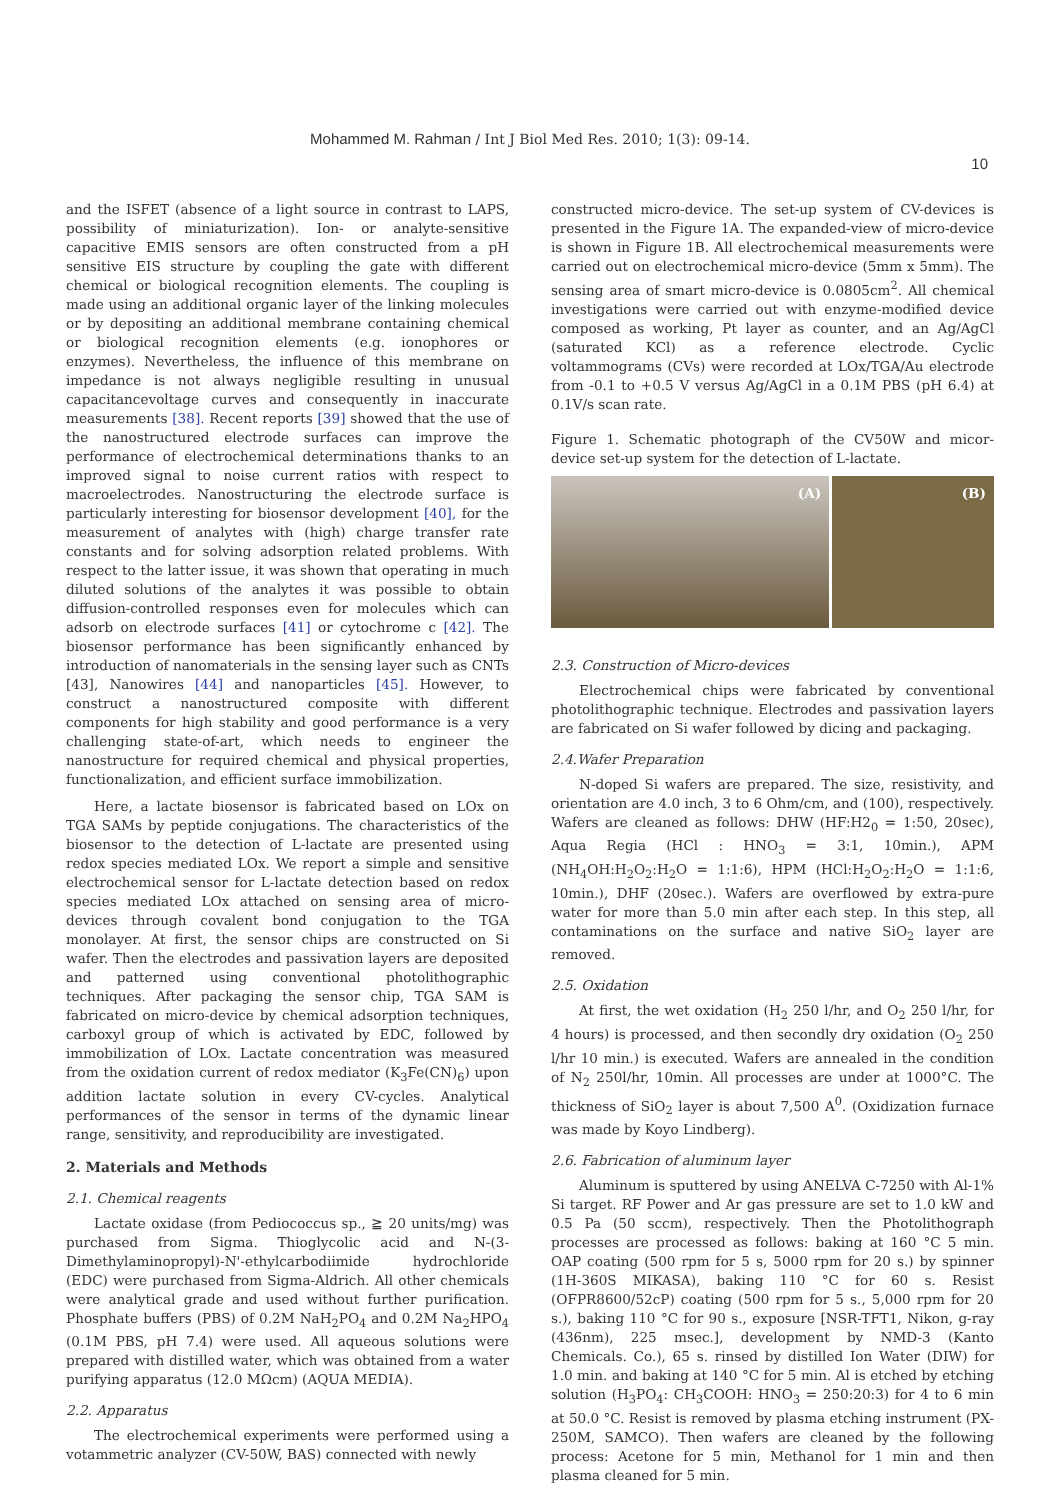Mohammed M. Rahman / Int J Biol Med Res. 2010; 1(3): 09-14.
10
and the ISFET (absence of a light source in contrast to LAPS, possibility of miniaturization). Ion- or analyte-sensitive capacitive EMIS sensors are often constructed from a pH sensitive EIS structure by coupling the gate with different chemical or biological recognition elements. The coupling is made using an additional organic layer of the linking molecules or by depositing an additional membrane containing chemical or biological recognition elements (e.g. ionophores or enzymes). Nevertheless, the influence of this membrane on impedance is not always negligible resulting in unusual capacitancevoltage curves and consequently in inaccurate measurements [38]. Recent reports [39] showed that the use of the nanostructured electrode surfaces can improve the performance of electrochemical determinations thanks to an improved signal to noise current ratios with respect to macroelectrodes. Nanostructuring the electrode surface is particularly interesting for biosensor development [40], for the measurement of analytes with (high) charge transfer rate constants and for solving adsorption related problems. With respect to the latter issue, it was shown that operating in much diluted solutions of the analytes it was possible to obtain diffusion-controlled responses even for molecules which can adsorb on electrode surfaces [41] or cytochrome c [42]. The biosensor performance has been significantly enhanced by introduction of nanomaterials in the sensing layer such as CNTs [43], Nanowires [44] and nanoparticles [45]. However, to construct a nanostructured composite with different components for high stability and good performance is a very challenging state-of-art, which needs to engineer the nanostructure for required chemical and physical properties, functionalization, and efficient surface immobilization.
Here, a lactate biosensor is fabricated based on LOx on TGA SAMs by peptide conjugations. The characteristics of the biosensor to the detection of L-lactate are presented using redox species mediated LOx. We report a simple and sensitive electrochemical sensor for L-lactate detection based on redox species mediated LOx attached on sensing area of micro-devices through covalent bond conjugation to the TGA monolayer. At first, the sensor chips are constructed on Si wafer. Then the electrodes and passivation layers are deposited and patterned using conventional photolithographic techniques. After packaging the sensor chip, TGA SAM is fabricated on micro-device by chemical adsorption techniques, carboxyl group of which is activated by EDC, followed by immobilization of LOx. Lactate concentration was measured from the oxidation current of redox mediator (K<sub>3</sub>Fe(CN)<sub>6</sub>) upon addition lactate solution in every CV-cycles. Analytical performances of the sensor in terms of the dynamic linear range, sensitivity, and reproducibility are investigated.
2. Materials and Methods
2.1. Chemical reagents
Lactate oxidase (from Pediococcus sp., ≧ 20 units/mg) was purchased from Sigma. Thioglycolic acid and N-(3-Dimethylaminopropyl)-N'-ethylcarbodiimide hydrochloride (EDC) were purchased from Sigma-Aldrich. All other chemicals were analytical grade and used without further purification. Phosphate buffers (PBS) of 0.2M NaH<sub>2</sub>PO<sub>4</sub> and 0.2M Na<sub>2</sub>HPO<sub>4</sub> (0.1M PBS, pH 7.4) were used. All aqueous solutions were prepared with distilled water, which was obtained from a water purifying apparatus (12.0 MΩcm) (AQUA MEDIA).
2.2. Apparatus
The electrochemical experiments were performed using a votammetric analyzer (CV-50W, BAS) connected with newly
constructed micro-device. The set-up system of CV-devices is presented in the Figure 1A. The expanded-view of micro-device is shown in Figure 1B. All electrochemical measurements were carried out on electrochemical micro-device (5mm x 5mm). The sensing area of smart micro-device is 0.0805cm<sup>2</sup>. All chemical investigations were carried out with enzyme-modified device composed as working, Pt layer as counter, and an Ag/AgCl (saturated KCl) as a reference electrode. Cyclic voltammograms (CVs) were recorded at LOx/TGA/Au electrode from -0.1 to +0.5 V versus Ag/AgCl in a 0.1M PBS (pH 6.4) at 0.1V/s scan rate.
Figure 1. Schematic photograph of the CV50W and micor-device set-up system for the detection of L-lactate.
(A) (B)
2.3. Construction of Micro-devices
Electrochemical chips were fabricated by conventional photolithographic technique. Electrodes and passivation layers are fabricated on Si wafer followed by dicing and packaging.
2.4.Wafer Preparation
N-doped Si wafers are prepared. The size, resistivity, and orientation are 4.0 inch, 3 to 6 Ohm/cm, and (100), respectively. Wafers are cleaned as follows: DHW (HF:H2<sub>0</sub> = 1:50, 20sec), Aqua Regia (HCl : HNO<sub>3</sub> = 3:1, 10min.), APM (NH<sub>4</sub>OH:H<sub>2</sub>O<sub>2</sub>:H<sub>2</sub>O = 1:1:6), HPM (HCl:H<sub>2</sub>O<sub>2</sub>:H<sub>2</sub>O = 1:1:6, 10min.), DHF (20sec.). Wafers are overflowed by extra-pure water for more than 5.0 min after each step. In this step, all contaminations on the surface and native SiO<sub>2</sub> layer are removed.
2.5. Oxidation
At first, the wet oxidation (H<sub>2</sub> 250 l/hr, and O<sub>2</sub> 250 l/hr, for 4 hours) is processed, and then secondly dry oxidation (O<sub>2</sub> 250 l/hr 10 min.) is executed. Wafers are annealed in the condition of N<sub>2</sub> 250l/hr, 10min. All processes are under at 1000°C. The thickness of SiO<sub>2</sub> layer is about 7,500 A<sup>0</sup>. (Oxidization furnace was made by Koyo Lindberg).
2.6. Fabrication of aluminum layer
Aluminum is sputtered by using ANELVA C-7250 with Al-1% Si target. RF Power and Ar gas pressure are set to 1.0 kW and 0.5 Pa (50 sccm), respectively. Then the Photolithograph processes are processed as follows: baking at 160 °C 5 min. OAP coating (500 rpm for 5 s, 5000 rpm for 20 s.) by spinner (1H-360S MIKASA), baking 110 °C for 60 s. Resist (OFPR8600/52cP) coating (500 rpm for 5 s., 5,000 rpm for 20 s.), baking 110 °C for 90 s., exposure [NSR-TFT1, Nikon, g-ray (436nm), 225 msec.], development by NMD-3 (Kanto Chemicals. Co.), 65 s. rinsed by distilled Ion Water (DIW) for 1.0 min. and baking at 140 °C for 5 min. Al is etched by etching solution (H<sub>3</sub>PO<sub>4</sub>: CH<sub>3</sub>COOH: HNO<sub>3</sub> = 250:20:3) for 4 to 6 min at 50.0 °C. Resist is removed by plasma etching instrument (PX-250M, SAMCO). Then wafers are cleaned by the following process: Acetone for 5 min, Methanol for 1 min and then plasma cleaned for 5 min.